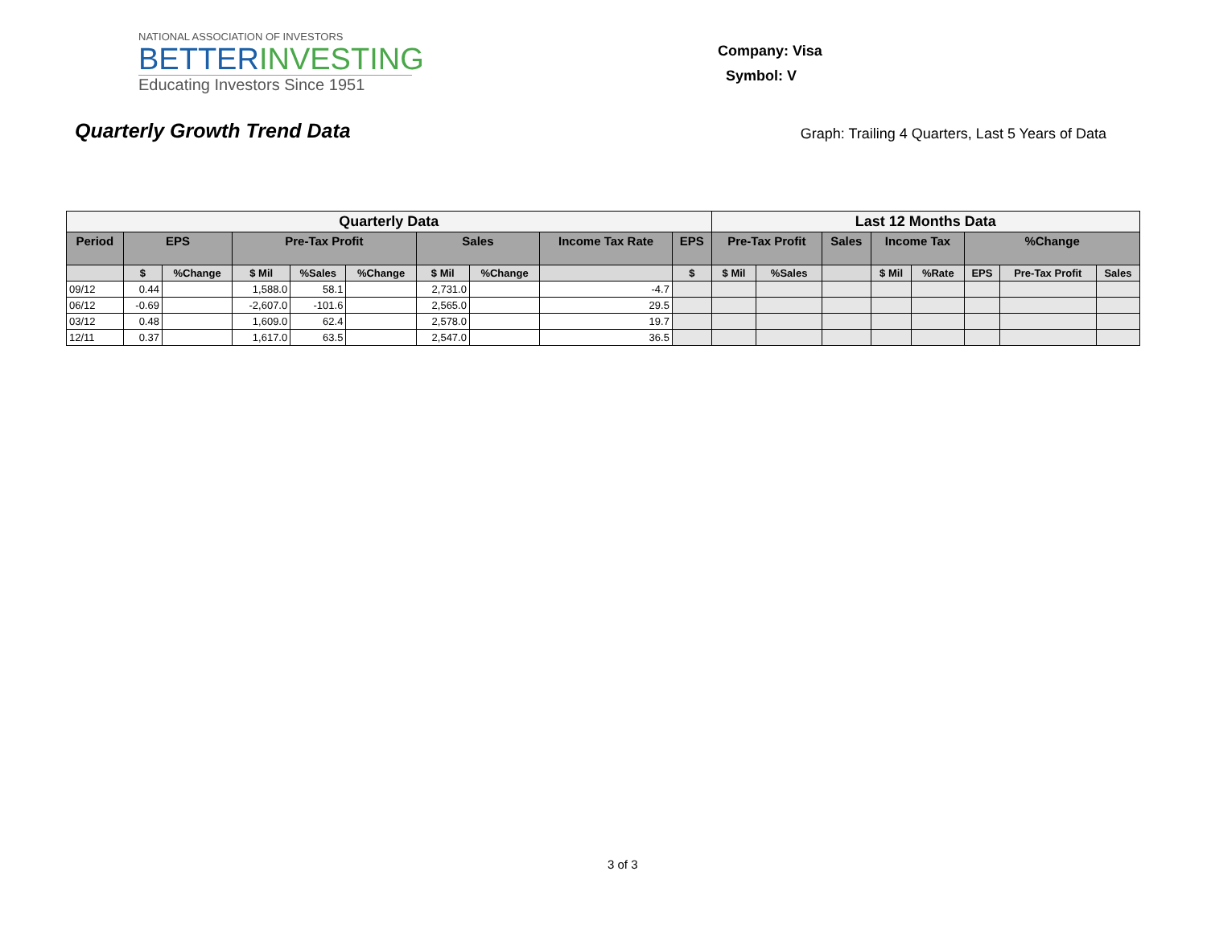NATIONAL ASSOCIATION OF INVESTORS
BETTERINVESTING
Educating Investors Since 1951
Company: Visa
Symbol: V
Quarterly Growth Trend Data
Graph: Trailing 4 Quarters, Last 5 Years of Data
| Quarterly Data | | | | | | | | | | Last 12 Months Data | | | | | | | |
| --- | --- | --- | --- | --- | --- | --- | --- | --- | --- | --- | --- | --- | --- | --- | --- | --- | --- |
| Period | EPS | | Pre-Tax Profit | | | Sales | | Income Tax Rate | EPS | Pre-Tax Profit | | Sales | Income Tax | | %Change | | |
| | $ | %Change | $ Mil | %Sales | %Change | $ Mil | %Change | | $ | $ Mil | %Sales | | $ Mil | %Rate | EPS | Pre-Tax Profit | Sales |
| 09/12 | 0.44 | | 1,588.0 | 58.1 | | 2,731.0 | | -4.7 | | | | | | | | | |
| 06/12 | -0.69 | | -2,607.0 | -101.6 | | 2,565.0 | | 29.5 | | | | | | | | | |
| 03/12 | 0.48 | | 1,609.0 | 62.4 | | 2,578.0 | | 19.7 | | | | | | | | | |
| 12/11 | 0.37 | | 1,617.0 | 63.5 | | 2,547.0 | | 36.5 | | | | | | | | | |
3 of 3